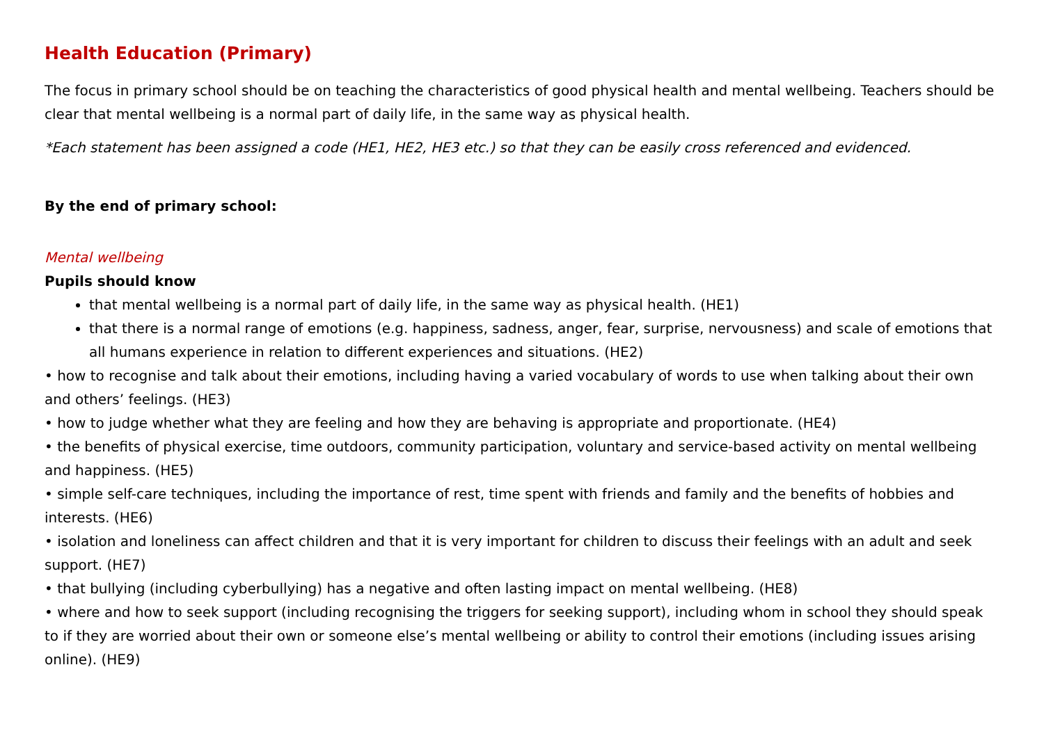Health Education (Primary)
The focus in primary school should be on teaching the characteristics of good physical health and mental wellbeing. Teachers should be clear that mental wellbeing is a normal part of daily life, in the same way as physical health.
*Each statement has been assigned a code (HE1, HE2, HE3 etc.) so that they can be easily cross referenced and evidenced.
By the end of primary school:
Mental wellbeing
Pupils should know
that mental wellbeing is a normal part of daily life, in the same way as physical health. (HE1)
that there is a normal range of emotions (e.g. happiness, sadness, anger, fear, surprise, nervousness) and scale of emotions that all humans experience in relation to different experiences and situations. (HE2)
• how to recognise and talk about their emotions, including having a varied vocabulary of words to use when talking about their own and others’ feelings. (HE3)
• how to judge whether what they are feeling and how they are behaving is appropriate and proportionate. (HE4)
• the benefits of physical exercise, time outdoors, community participation, voluntary and service-based activity on mental wellbeing and happiness. (HE5)
• simple self-care techniques, including the importance of rest, time spent with friends and family and the benefits of hobbies and interests. (HE6)
• isolation and loneliness can affect children and that it is very important for children to discuss their feelings with an adult and seek support. (HE7)
• that bullying (including cyberbullying) has a negative and often lasting impact on mental wellbeing. (HE8)
• where and how to seek support (including recognising the triggers for seeking support), including whom in school they should speak to if they are worried about their own or someone else’s mental wellbeing or ability to control their emotions (including issues arising online). (HE9)